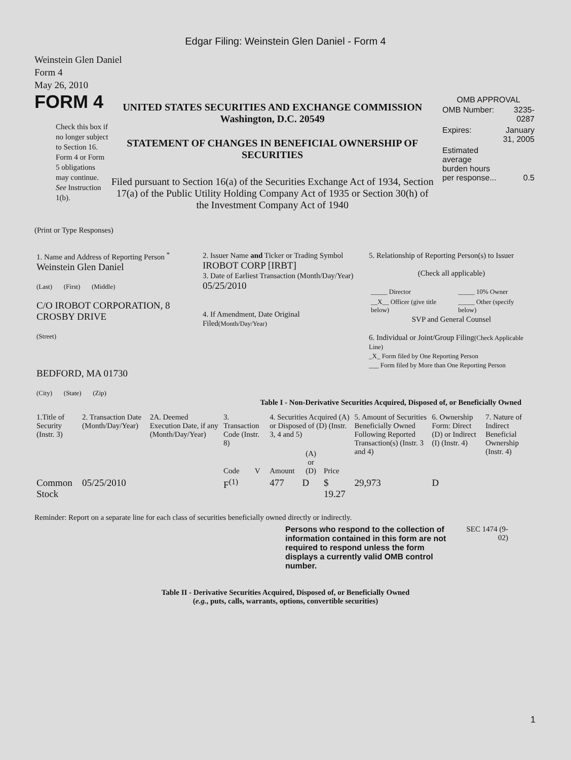Edgar Filing: Weinstein Glen Daniel - Form 4
Weinstein Glen Daniel
Form 4
May 26, 2010
FORM 4
Check this box if no longer subject to Section 16. Form 4 or Form 5 obligations may continue. See Instruction 1(b).
UNITED STATES SECURITIES AND EXCHANGE COMMISSION
Washington, D.C. 20549
STATEMENT OF CHANGES IN BENEFICIAL OWNERSHIP OF SECURITIES
Filed pursuant to Section 16(a) of the Securities Exchange Act of 1934, Section 17(a) of the Public Utility Holding Company Act of 1935 or Section 30(h) of the Investment Company Act of 1940
OMB APPROVAL
| OMB Number: | 3235-0287 |
| Expires: | January 31, 2005 |
| Estimated average burden hours per response... | 0.5 |
(Print or Type Responses)
| 1. Name and Address of Reporting Person <sup>*</sup> Weinstein Glen Daniel (Last) (First) (Middle) C/O IROBOT CORPORATION, 8 CROSBY DRIVE (Street) BEDFORD, MA 01730 (City) (State) (Zip) | 2. Issuer Name and Ticker or Trading Symbol IROBOT CORP [IRBT] 3. Date of Earliest Transaction (Month/Day/Year) 05/25/2010 4. If Amendment, Date Original Filed (Month/Day/Year) | 5. Relationship of Reporting Person(s) to Issuer (Check all applicable) / _____ Director / _____ 10% Owner / / __X__ Officer (give title below) / _____ Other (specify below) / SVP and General Counsel 6. Individual or Joint/Group Filing (Check Applicable Line) _X_ Form filed by One Reporting Person ___ Form filed by More than One Reporting Person |
Table I - Non-Derivative Securities Acquired, Disposed of, or Beneficially Owned
| 1.Title of Security (Instr. 3) | 2. Transaction Date (Month/Day/Year) | 2A. Deemed Execution Date, if any (Month/Day/Year) | 3. Transaction Code (Instr. 8) | | 4. Securities Acquired (A) or Disposed of (D) (Instr. 3, 4 and 5) | | | 5. Amount of Securities Beneficially Owned Following Reported Transaction(s) (Instr. 3 and 4) | 6. Ownership Form: Direct (D) or Indirect (I) (Instr. 4) | 7. Nature of Indirect Beneficial Ownership (Instr. 4) |
| --- | --- | --- | --- | --- | --- | --- | --- | --- | --- | --- |
| | | | Code | V | Amount | (A) or (D) | Price | | | |
| Common Stock | 05/25/2010 | | F<sup>(1)</sup> | | 477 | D | $ 19.27 | 29,973 | D | |
Reminder: Report on a separate line for each class of securities beneficially owned directly or indirectly.
Persons who respond to the collection of information contained in this form are not required to respond unless the form displays a currently valid OMB control number.
SEC 1474 (9-02)
Table II - Derivative Securities Acquired, Disposed of, or Beneficially Owned
(e.g., puts, calls, warrants, options, convertible securities)
1